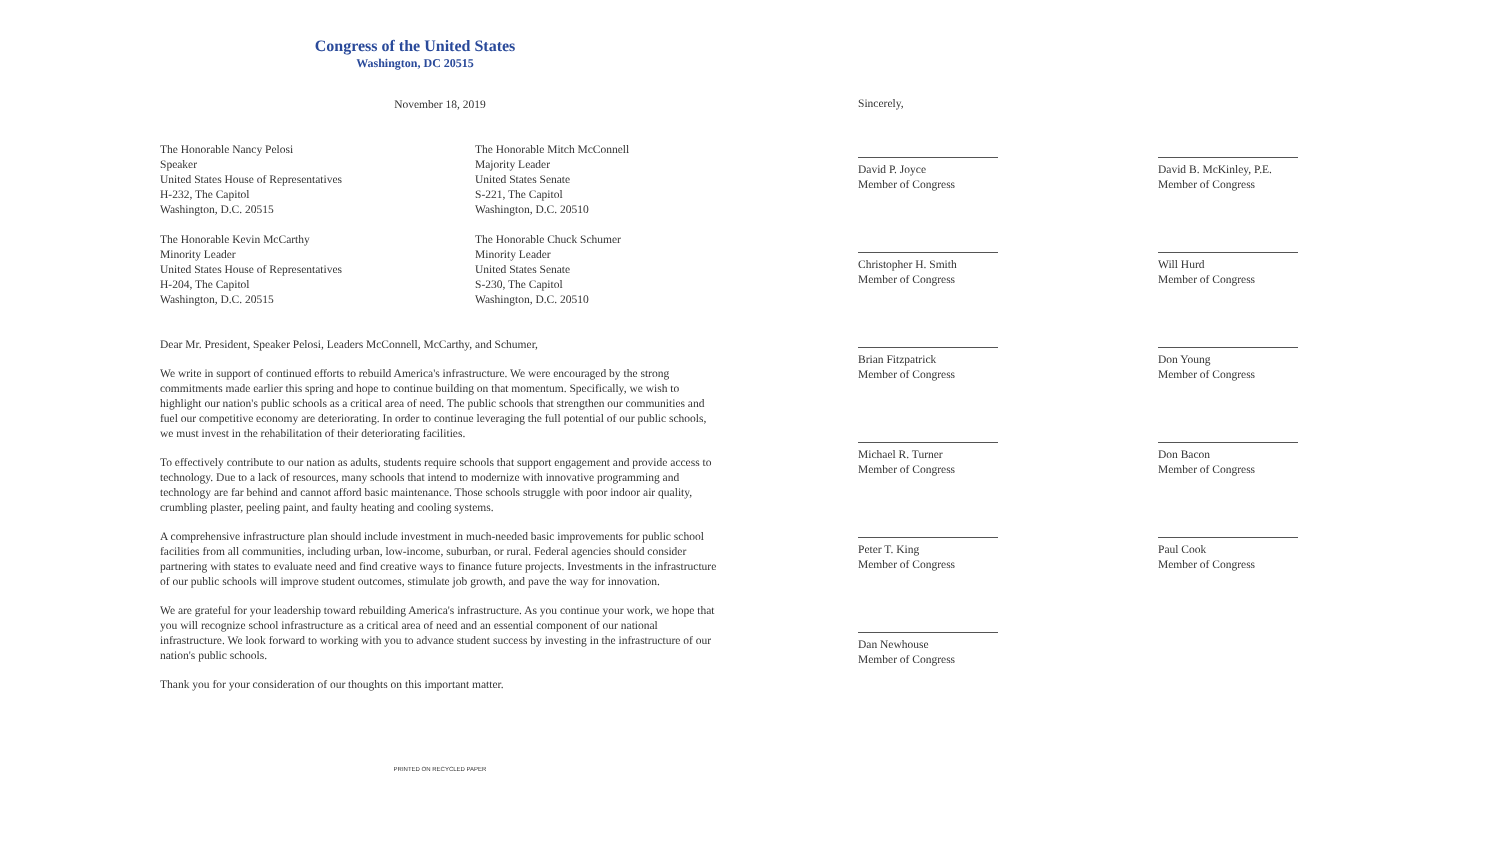Congress of the United States
Washington, DC 20515
November 18, 2019
The Honorable Nancy Pelosi
Speaker
United States House of Representatives
H-232, The Capitol
Washington, D.C. 20515
The Honorable Mitch McConnell
Majority Leader
United States Senate
S-221, The Capitol
Washington, D.C. 20510
The Honorable Kevin McCarthy
Minority Leader
United States House of Representatives
H-204, The Capitol
Washington, D.C. 20515
The Honorable Chuck Schumer
Minority Leader
United States Senate
S-230, The Capitol
Washington, D.C. 20510
Dear Mr. President, Speaker Pelosi, Leaders McConnell, McCarthy, and Schumer,
We write in support of continued efforts to rebuild America's infrastructure. We were encouraged by the strong commitments made earlier this spring and hope to continue building on that momentum. Specifically, we wish to highlight our nation's public schools as a critical area of need. The public schools that strengthen our communities and fuel our competitive economy are deteriorating. In order to continue leveraging the full potential of our public schools, we must invest in the rehabilitation of their deteriorating facilities.
To effectively contribute to our nation as adults, students require schools that support engagement and provide access to technology. Due to a lack of resources, many schools that intend to modernize with innovative programming and technology are far behind and cannot afford basic maintenance. Those schools struggle with poor indoor air quality, crumbling plaster, peeling paint, and faulty heating and cooling systems.
A comprehensive infrastructure plan should include investment in much-needed basic improvements for public school facilities from all communities, including urban, low-income, suburban, or rural. Federal agencies should consider partnering with states to evaluate need and find creative ways to finance future projects. Investments in the infrastructure of our public schools will improve student outcomes, stimulate job growth, and pave the way for innovation.
We are grateful for your leadership toward rebuilding America's infrastructure. As you continue your work, we hope that you will recognize school infrastructure as a critical area of need and an essential component of our national infrastructure. We look forward to working with you to advance student success by investing in the infrastructure of our nation's public schools.
Thank you for your consideration of our thoughts on this important matter.
PRINTED ON RECYCLED PAPER
Sincerely,
David P. Joyce
Member of Congress
David B. McKinley, P.E.
Member of Congress
Christopher H. Smith
Member of Congress
Will Hurd
Member of Congress
Brian Fitzpatrick
Member of Congress
Don Young
Member of Congress
Michael R. Turner
Member of Congress
Don Bacon
Member of Congress
Peter T. King
Member of Congress
Paul Cook
Member of Congress
Dan Newhouse
Member of Congress